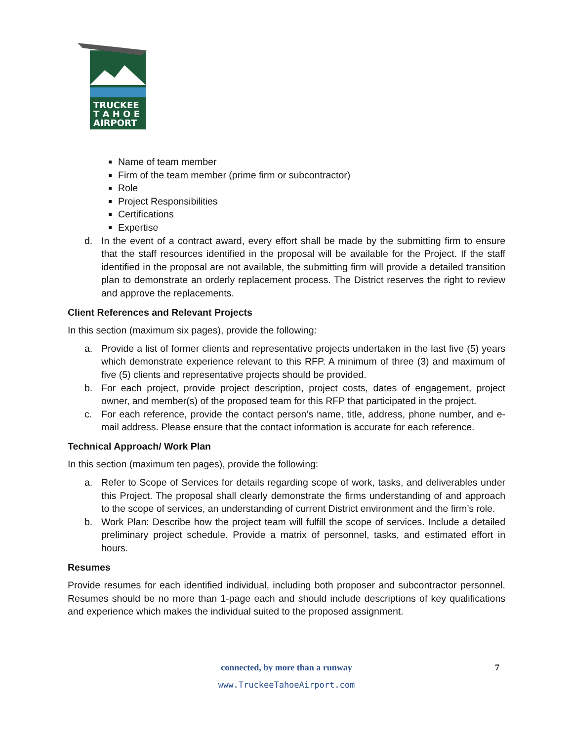TRUCKEE
T A H O E
AIRPORT
Name of team member
Firm of the team member (prime firm or subcontractor)
Role
Project Responsibilities
Certifications
Expertise
d. In the event of a contract award, every effort shall be made by the submitting firm to ensure that the staff resources identified in the proposal will be available for the Project. If the staff identified in the proposal are not available, the submitting firm will provide a detailed transition plan to demonstrate an orderly replacement process. The District reserves the right to review and approve the replacements.
Client References and Relevant Projects
In this section (maximum six pages), provide the following:
a. Provide a list of former clients and representative projects undertaken in the last five (5) years which demonstrate experience relevant to this RFP. A minimum of three (3) and maximum of five (5) clients and representative projects should be provided.
b. For each project, provide project description, project costs, dates of engagement, project owner, and member(s) of the proposed team for this RFP that participated in the project.
c. For each reference, provide the contact person’s name, title, address, phone number, and e-mail address. Please ensure that the contact information is accurate for each reference.
Technical Approach/ Work Plan
In this section (maximum ten pages), provide the following:
a. Refer to Scope of Services for details regarding scope of work, tasks, and deliverables under this Project. The proposal shall clearly demonstrate the firms understanding of and approach to the scope of services, an understanding of current District environment and the firm’s role.
b. Work Plan: Describe how the project team will fulfill the scope of services. Include a detailed preliminary project schedule. Provide a matrix of personnel, tasks, and estimated effort in hours.
Resumes
Provide resumes for each identified individual, including both proposer and subcontractor personnel. Resumes should be no more than 1-page each and should include descriptions of key qualifications and experience which makes the individual suited to the proposed assignment.
connected, by more than a runway
www.TruckeeTahoeAirport.com
7